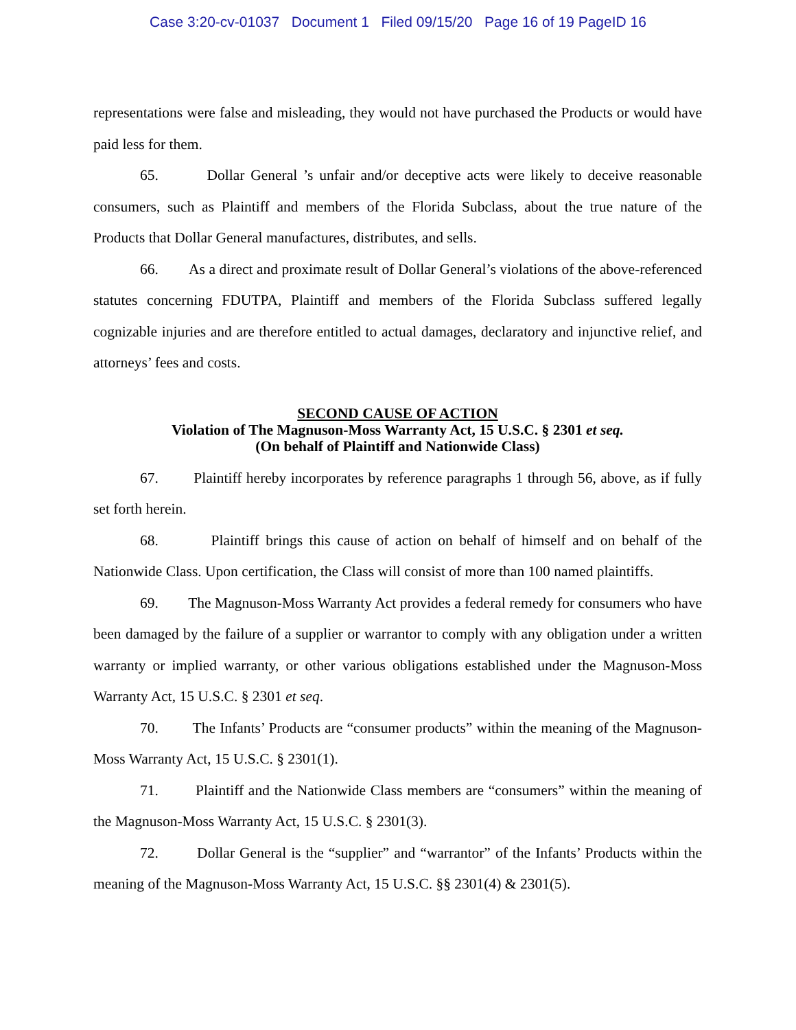Case 3:20-cv-01037 Document 1 Filed 09/15/20 Page 16 of 19 PageID 16
representations were false and misleading, they would not have purchased the Products or would have paid less for them.
65. Dollar General ’s unfair and/or deceptive acts were likely to deceive reasonable consumers, such as Plaintiff and members of the Florida Subclass, about the true nature of the Products that Dollar General manufactures, distributes, and sells.
66. As a direct and proximate result of Dollar General’s violations of the above-referenced statutes concerning FDUTPA, Plaintiff and members of the Florida Subclass suffered legally cognizable injuries and are therefore entitled to actual damages, declaratory and injunctive relief, and attorneys’ fees and costs.
SECOND CAUSE OF ACTION
Violation of The Magnuson-Moss Warranty Act, 15 U.S.C. § 2301 et seq.
(On behalf of Plaintiff and Nationwide Class)
67. Plaintiff hereby incorporates by reference paragraphs 1 through 56, above, as if fully set forth herein.
68. Plaintiff brings this cause of action on behalf of himself and on behalf of the Nationwide Class. Upon certification, the Class will consist of more than 100 named plaintiffs.
69. The Magnuson-Moss Warranty Act provides a federal remedy for consumers who have been damaged by the failure of a supplier or warrantor to comply with any obligation under a written warranty or implied warranty, or other various obligations established under the Magnuson-Moss Warranty Act, 15 U.S.C. § 2301 et seq.
70. The Infants’ Products are “consumer products” within the meaning of the Magnuson-Moss Warranty Act, 15 U.S.C. § 2301(1).
71. Plaintiff and the Nationwide Class members are “consumers” within the meaning of the Magnuson-Moss Warranty Act, 15 U.S.C. § 2301(3).
72. Dollar General is the “supplier” and “warrantor” of the Infants’ Products within the meaning of the Magnuson-Moss Warranty Act, 15 U.S.C. §§ 2301(4) & 2301(5).